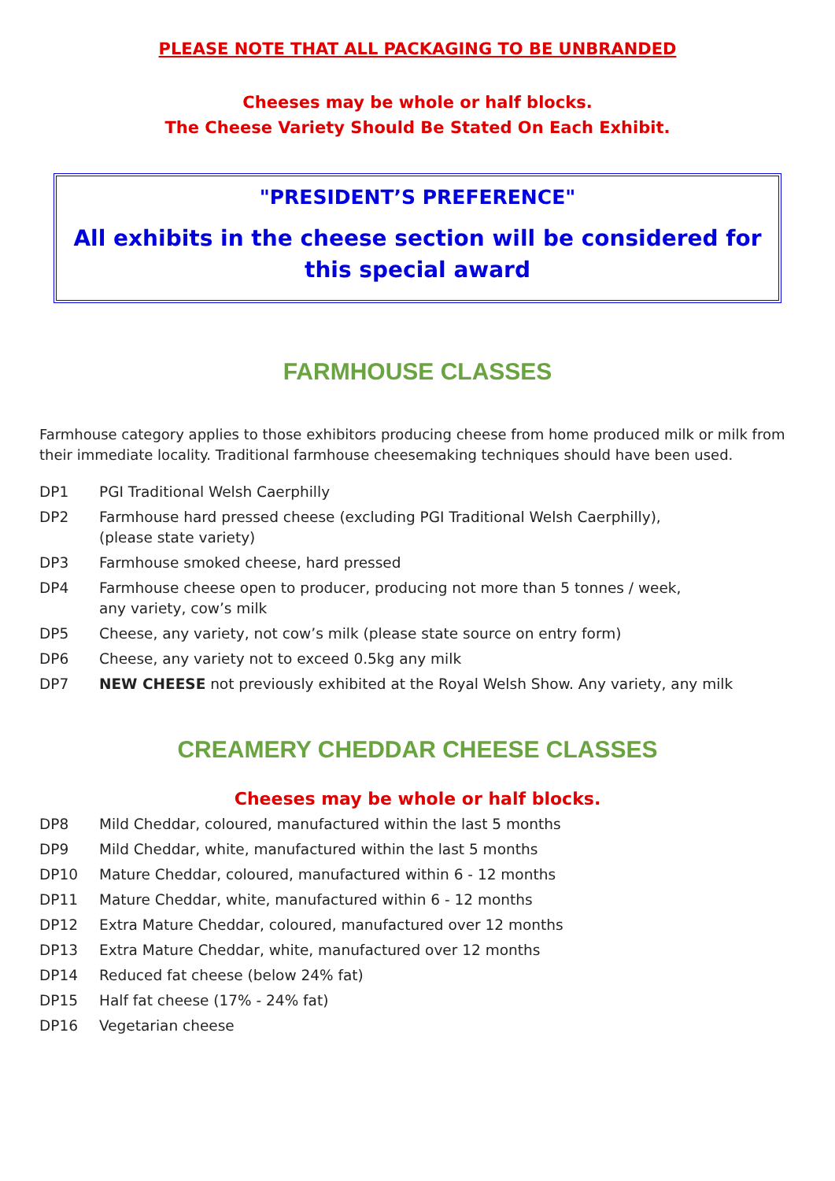PLEASE NOTE THAT ALL PACKAGING TO BE UNBRANDED
Cheeses may be whole or half blocks.
The Cheese Variety Should Be Stated On Each Exhibit.
"PRESIDENT’S PREFERENCE"
All exhibits in the cheese section will be considered for this special award
FARMHOUSE CLASSES
Farmhouse category applies to those exhibitors producing cheese from home produced milk or milk from their immediate locality. Traditional farmhouse cheesemaking techniques should have been used.
| DP1 | PGI Traditional Welsh Caerphilly |
| DP2 | Farmhouse hard pressed cheese (excluding PGI Traditional Welsh Caerphilly), (please state variety) |
| DP3 | Farmhouse smoked cheese, hard pressed |
| DP4 | Farmhouse cheese open to producer, producing not more than 5 tonnes / week, any variety, cow’s milk |
| DP5 | Cheese, any variety, not cow’s milk (please state source on entry form) |
| DP6 | Cheese, any variety not to exceed 0.5kg any milk |
| DP7 | NEW CHEESE not previously exhibited at the Royal Welsh Show. Any variety, any milk |
CREAMERY CHEDDAR CHEESE CLASSES
Cheeses may be whole or half blocks.
| DP8 | Mild Cheddar, coloured, manufactured within the last 5 months |
| DP9 | Mild Cheddar, white, manufactured within the last 5 months |
| DP10 | Mature Cheddar, coloured, manufactured within 6 - 12 months |
| DP11 | Mature Cheddar, white, manufactured within 6 - 12 months |
| DP12 | Extra Mature Cheddar, coloured, manufactured over 12 months |
| DP13 | Extra Mature Cheddar, white, manufactured over 12 months |
| DP14 | Reduced fat cheese (below 24% fat) |
| DP15 | Half fat cheese (17% - 24% fat) |
| DP16 | Vegetarian cheese |